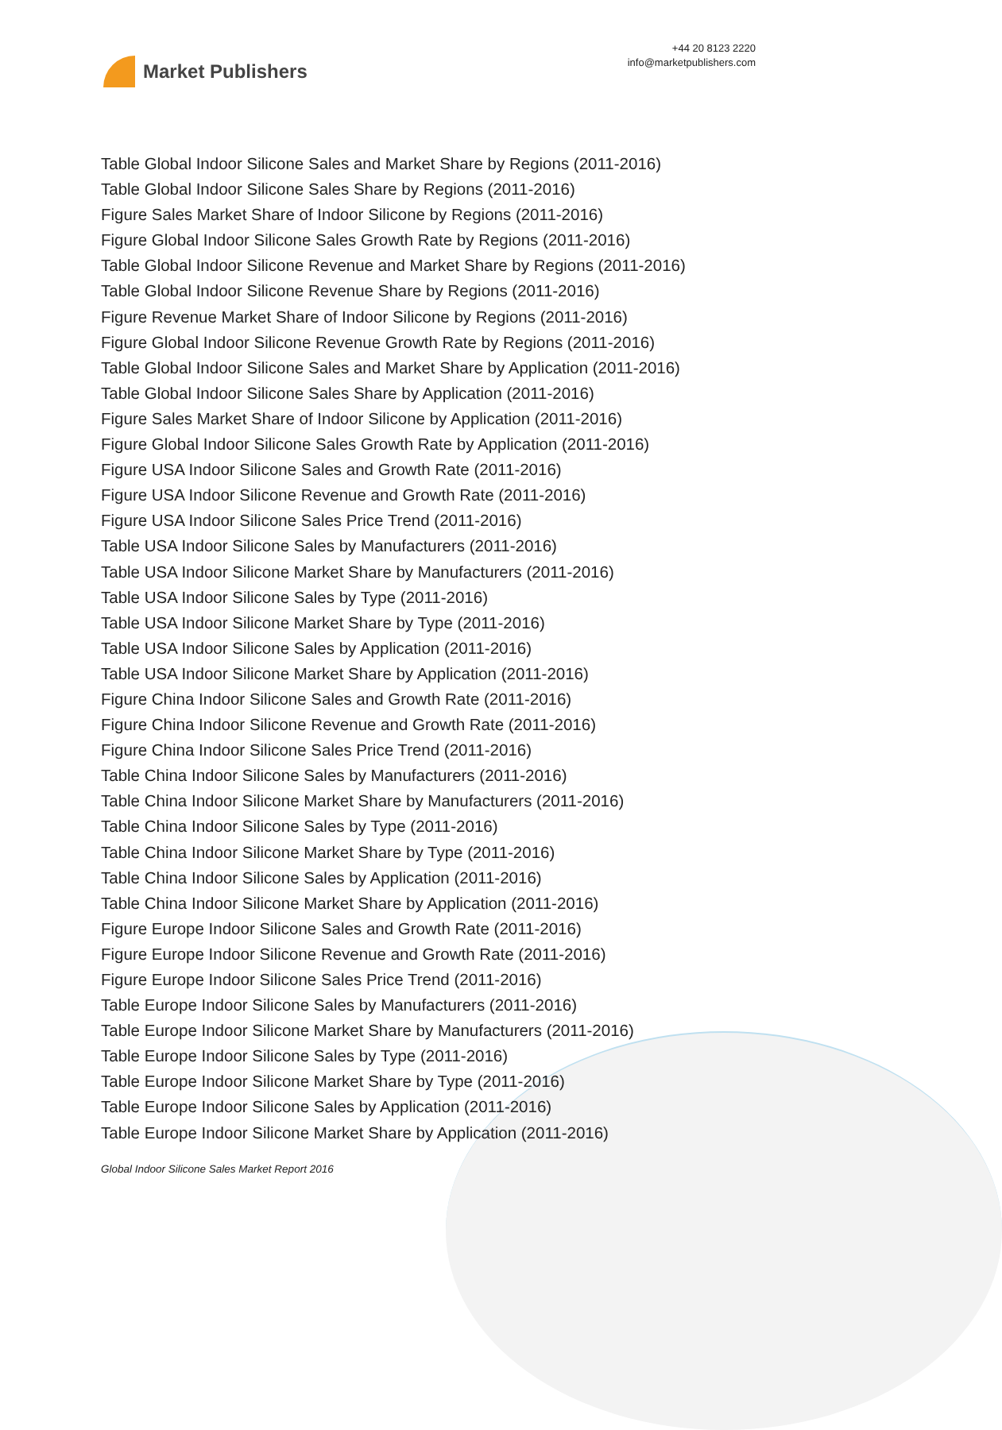Market Publishers
+44 20 8123 2220
info@marketpublishers.com
Table Global Indoor Silicone Sales and Market Share by Regions (2011-2016)
Table Global Indoor Silicone Sales Share by Regions (2011-2016)
Figure Sales Market Share of Indoor Silicone by Regions (2011-2016)
Figure Global Indoor Silicone Sales Growth Rate by Regions (2011-2016)
Table Global Indoor Silicone Revenue and Market Share by Regions (2011-2016)
Table Global Indoor Silicone Revenue Share by Regions (2011-2016)
Figure Revenue Market Share of Indoor Silicone by Regions (2011-2016)
Figure Global Indoor Silicone Revenue Growth Rate by Regions (2011-2016)
Table Global Indoor Silicone Sales and Market Share by Application (2011-2016)
Table Global Indoor Silicone Sales Share by Application (2011-2016)
Figure Sales Market Share of Indoor Silicone by Application (2011-2016)
Figure Global Indoor Silicone Sales Growth Rate by Application (2011-2016)
Figure USA Indoor Silicone Sales and Growth Rate (2011-2016)
Figure USA Indoor Silicone Revenue and Growth Rate (2011-2016)
Figure USA Indoor Silicone Sales Price Trend (2011-2016)
Table USA Indoor Silicone Sales by Manufacturers (2011-2016)
Table USA Indoor Silicone Market Share by Manufacturers (2011-2016)
Table USA Indoor Silicone Sales by Type (2011-2016)
Table USA Indoor Silicone Market Share by Type (2011-2016)
Table USA Indoor Silicone Sales by Application (2011-2016)
Table USA Indoor Silicone Market Share by Application (2011-2016)
Figure China Indoor Silicone Sales and Growth Rate (2011-2016)
Figure China Indoor Silicone Revenue and Growth Rate (2011-2016)
Figure China Indoor Silicone Sales Price Trend (2011-2016)
Table China Indoor Silicone Sales by Manufacturers (2011-2016)
Table China Indoor Silicone Market Share by Manufacturers (2011-2016)
Table China Indoor Silicone Sales by Type (2011-2016)
Table China Indoor Silicone Market Share by Type (2011-2016)
Table China Indoor Silicone Sales by Application (2011-2016)
Table China Indoor Silicone Market Share by Application (2011-2016)
Figure Europe Indoor Silicone Sales and Growth Rate (2011-2016)
Figure Europe Indoor Silicone Revenue and Growth Rate (2011-2016)
Figure Europe Indoor Silicone Sales Price Trend (2011-2016)
Table Europe Indoor Silicone Sales by Manufacturers (2011-2016)
Table Europe Indoor Silicone Market Share by Manufacturers (2011-2016)
Table Europe Indoor Silicone Sales by Type (2011-2016)
Table Europe Indoor Silicone Market Share by Type (2011-2016)
Table Europe Indoor Silicone Sales by Application (2011-2016)
Table Europe Indoor Silicone Market Share by Application (2011-2016)
Global Indoor Silicone Sales Market Report 2016